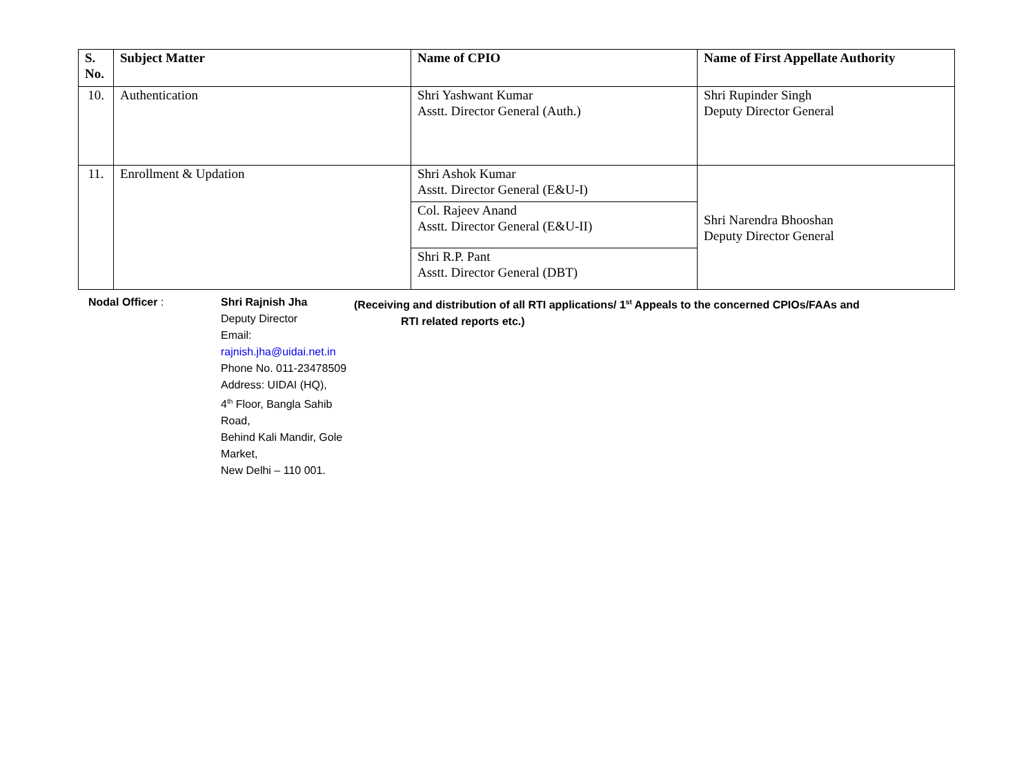| S. No. | Subject Matter | Name of CPIO | Name of First Appellate Authority |
| --- | --- | --- | --- |
| 10. | Authentication | Shri Yashwant Kumar Asstt. Director General (Auth.) | Shri Rupinder Singh Deputy Director General |
| 11. | Enrollment & Updation | Shri Ashok Kumar Asstt. Director General (E&U-I) | Shri Narendra Bhooshan Deputy Director General |
| | | Col. Rajeev Anand Asstt. Director General (E&U-II) | |
| | | Shri R.P. Pant Asstt. Director General (DBT) | |
Nodal Officer :
Shri Rajnish Jha
Deputy Director
Email: rajnish.jha@uidai.net.in
Phone No. 011-23478509
Address: UIDAI (HQ),
4<sup>th</sup> Floor, Bangla Sahib Road,
Behind Kali Mandir, Gole Market,
New Delhi – 110 001.
(Receiving and distribution of all RTI applications/ 1<sup>st</sup> Appeals to the concerned CPIOs/FAAs and
RTI related reports etc.)